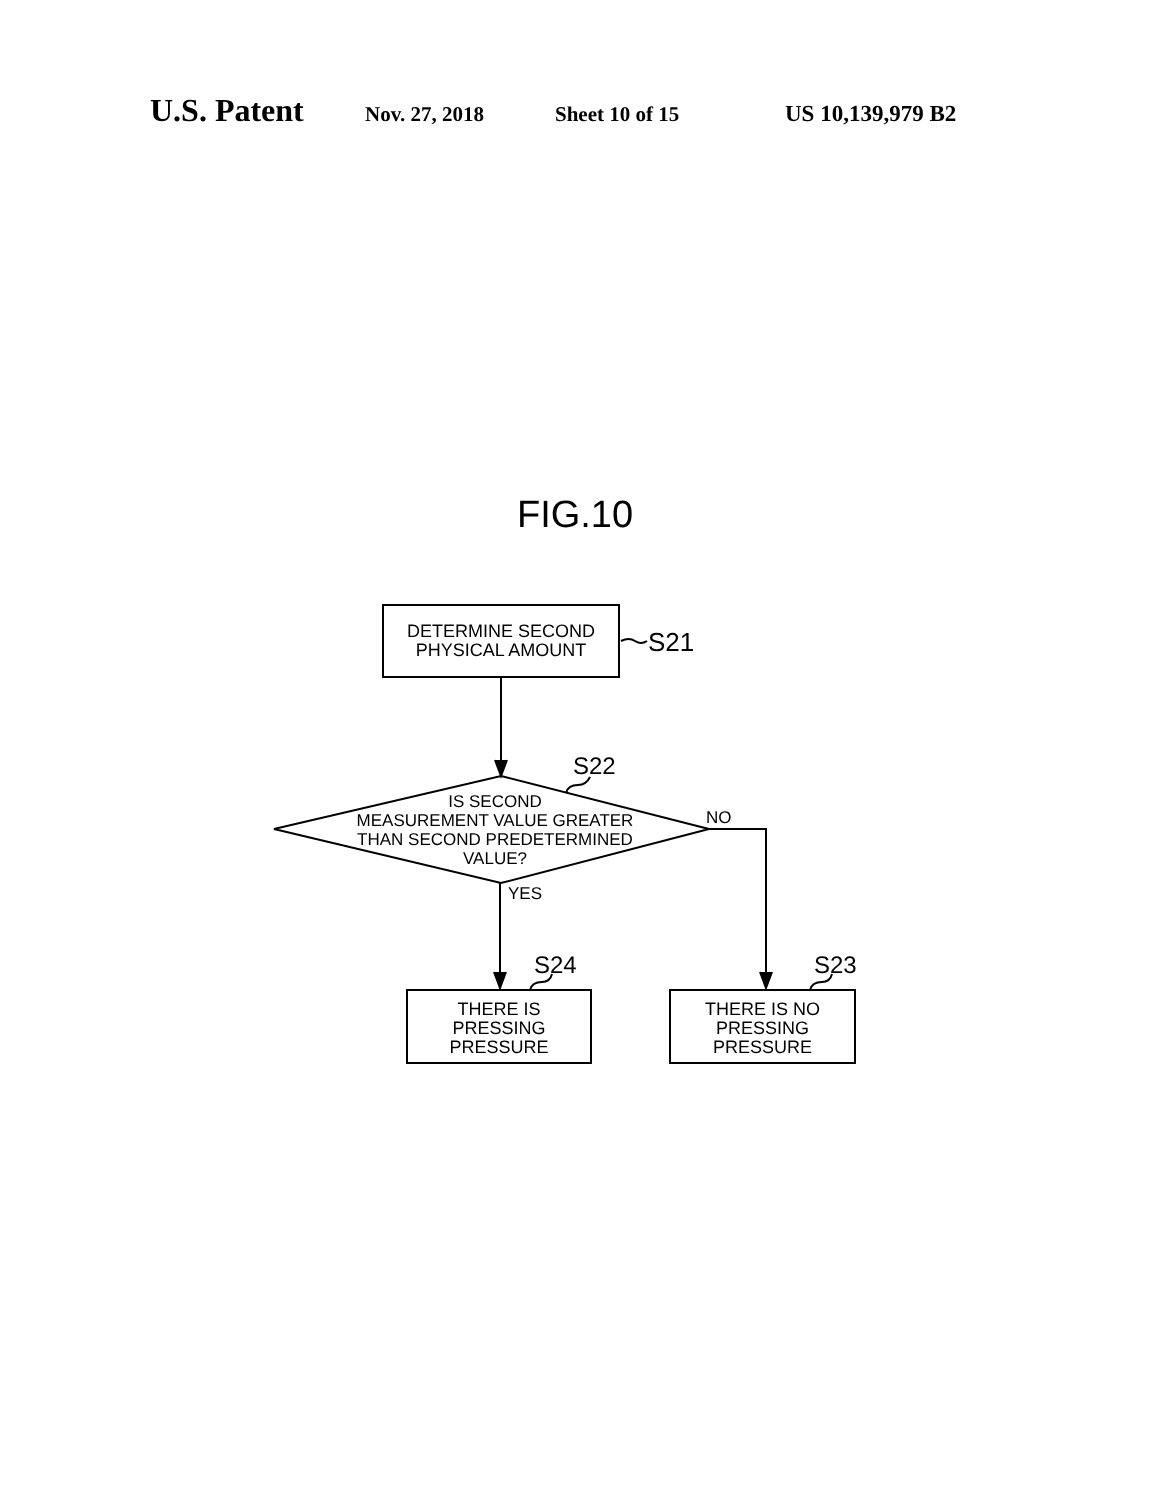U.S. Patent Nov. 27, 2018 Sheet 10 of 15 US 10,139,979 B2
FIG.10
DETERMINE SECOND
PHYSICAL AMOUNT
S21
S22
IS SECOND
MEASUREMENT VALUE GREATER
THAN SECOND PREDETERMINED
VALUE?
NO
YES
S24 S23
THERE IS
PRESSING
PRESSURE
THERE IS NO
PRESSING
PRESSURE